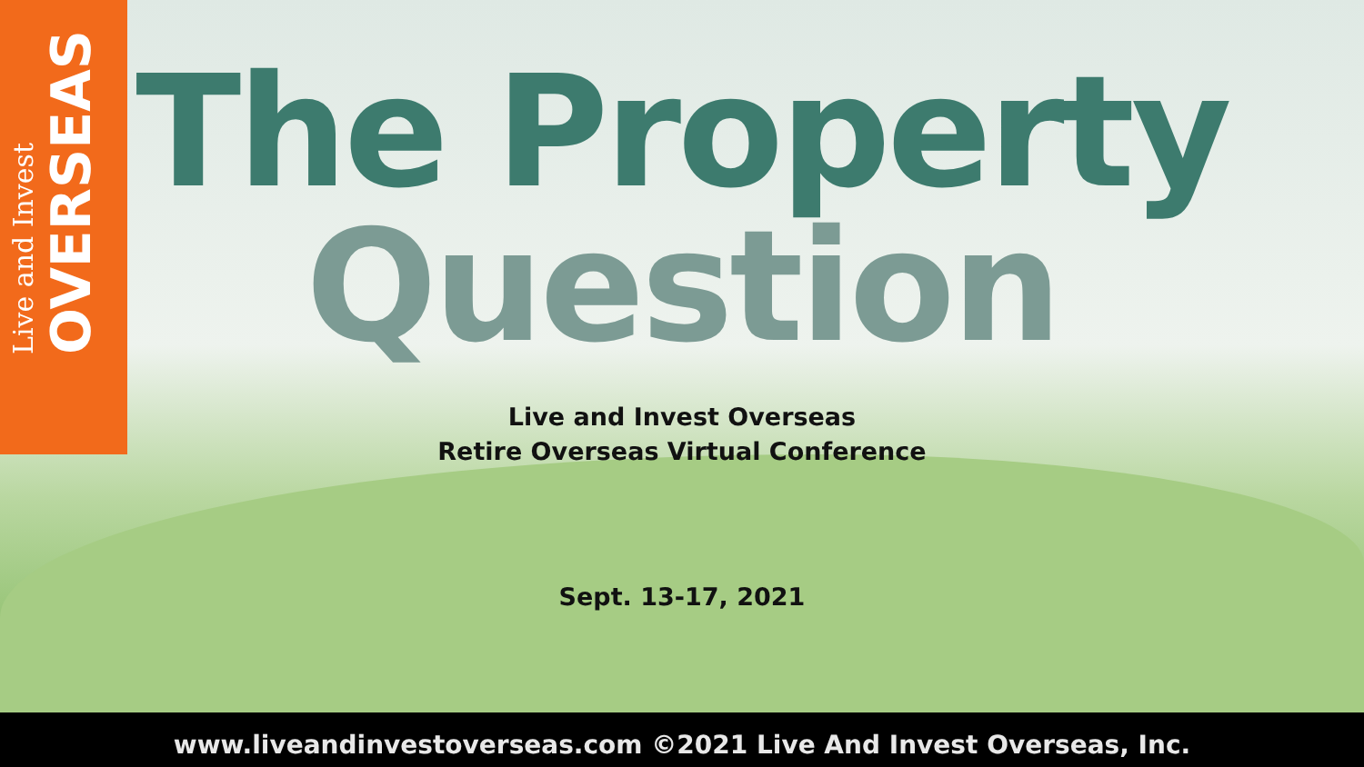Live and Invest
OVERSEAS
The Property
Question
Live and Invest Overseas
Retire Overseas Virtual Conference
Sept. 13-17, 2021
www.liveandinvestoverseas.com ©2021 Live And Invest Overseas, Inc.